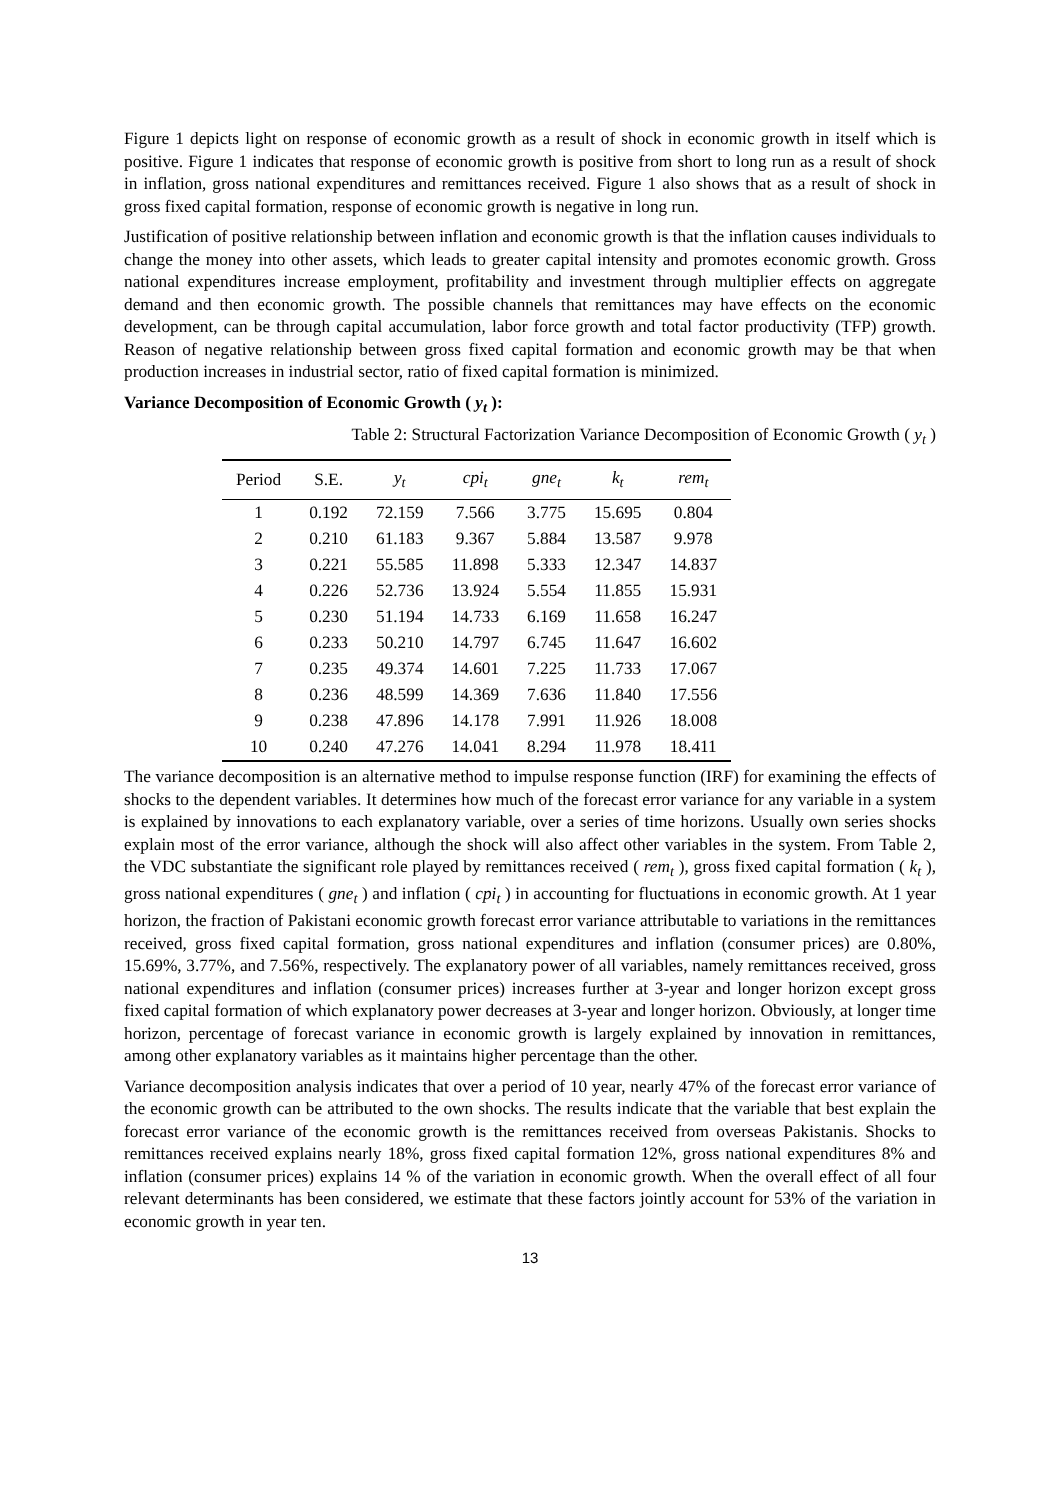Figure 1 depicts light on response of economic growth as a result of shock in economic growth in itself which is positive. Figure 1 indicates that response of economic growth is positive from short to long run as a result of shock in inflation, gross national expenditures and remittances received. Figure 1 also shows that as a result of shock in gross fixed capital formation, response of economic growth is negative in long run.
Justification of positive relationship between inflation and economic growth is that the inflation causes individuals to change the money into other assets, which leads to greater capital intensity and promotes economic growth. Gross national expenditures increase employment, profitability and investment through multiplier effects on aggregate demand and then economic growth. The possible channels that remittances may have effects on the economic development, can be through capital accumulation, labor force growth and total factor productivity (TFP) growth. Reason of negative relationship between gross fixed capital formation and economic growth may be that when production increases in industrial sector, ratio of fixed capital formation is minimized.
Variance Decomposition of Economic Growth ( y<sub>t</sub> ):
Table 2: Structural Factorization Variance Decomposition of Economic Growth ( y<sub>t</sub> )
| Period | S.E. | y<sub>t</sub> | cpi<sub>t</sub> | gne<sub>t</sub> | k<sub>t</sub> | rem<sub>t</sub> |
| --- | --- | --- | --- | --- | --- | --- |
| 1 | 0.192 | 72.159 | 7.566 | 3.775 | 15.695 | 0.804 |
| 2 | 0.210 | 61.183 | 9.367 | 5.884 | 13.587 | 9.978 |
| 3 | 0.221 | 55.585 | 11.898 | 5.333 | 12.347 | 14.837 |
| 4 | 0.226 | 52.736 | 13.924 | 5.554 | 11.855 | 15.931 |
| 5 | 0.230 | 51.194 | 14.733 | 6.169 | 11.658 | 16.247 |
| 6 | 0.233 | 50.210 | 14.797 | 6.745 | 11.647 | 16.602 |
| 7 | 0.235 | 49.374 | 14.601 | 7.225 | 11.733 | 17.067 |
| 8 | 0.236 | 48.599 | 14.369 | 7.636 | 11.840 | 17.556 |
| 9 | 0.238 | 47.896 | 14.178 | 7.991 | 11.926 | 18.008 |
| 10 | 0.240 | 47.276 | 14.041 | 8.294 | 11.978 | 18.411 |
The variance decomposition is an alternative method to impulse response function (IRF) for examining the effects of shocks to the dependent variables. It determines how much of the forecast error variance for any variable in a system is explained by innovations to each explanatory variable, over a series of time horizons. Usually own series shocks explain most of the error variance, although the shock will also affect other variables in the system. From Table 2, the VDC substantiate the significant role played by remittances received ( rem<sub>t</sub> ), gross fixed capital formation ( k<sub>t</sub> ), gross national expenditures ( gne<sub>t</sub> ) and inflation ( cpi<sub>t</sub> ) in accounting for fluctuations in economic growth. At 1 year horizon, the fraction of Pakistani economic growth forecast error variance attributable to variations in the remittances received, gross fixed capital formation, gross national expenditures and inflation (consumer prices) are 0.80%, 15.69%, 3.77%, and 7.56%, respectively. The explanatory power of all variables, namely remittances received, gross national expenditures and inflation (consumer prices) increases further at 3-year and longer horizon except gross fixed capital formation of which explanatory power decreases at 3-year and longer horizon. Obviously, at longer time horizon, percentage of forecast variance in economic growth is largely explained by innovation in remittances, among other explanatory variables as it maintains higher percentage than the other.
Variance decomposition analysis indicates that over a period of 10 year, nearly 47% of the forecast error variance of the economic growth can be attributed to the own shocks. The results indicate that the variable that best explain the forecast error variance of the economic growth is the remittances received from overseas Pakistanis. Shocks to remittances received explains nearly 18%, gross fixed capital formation 12%, gross national expenditures 8% and inflation (consumer prices) explains 14 % of the variation in economic growth. When the overall effect of all four relevant determinants has been considered, we estimate that these factors jointly account for 53% of the variation in economic growth in year ten.
13